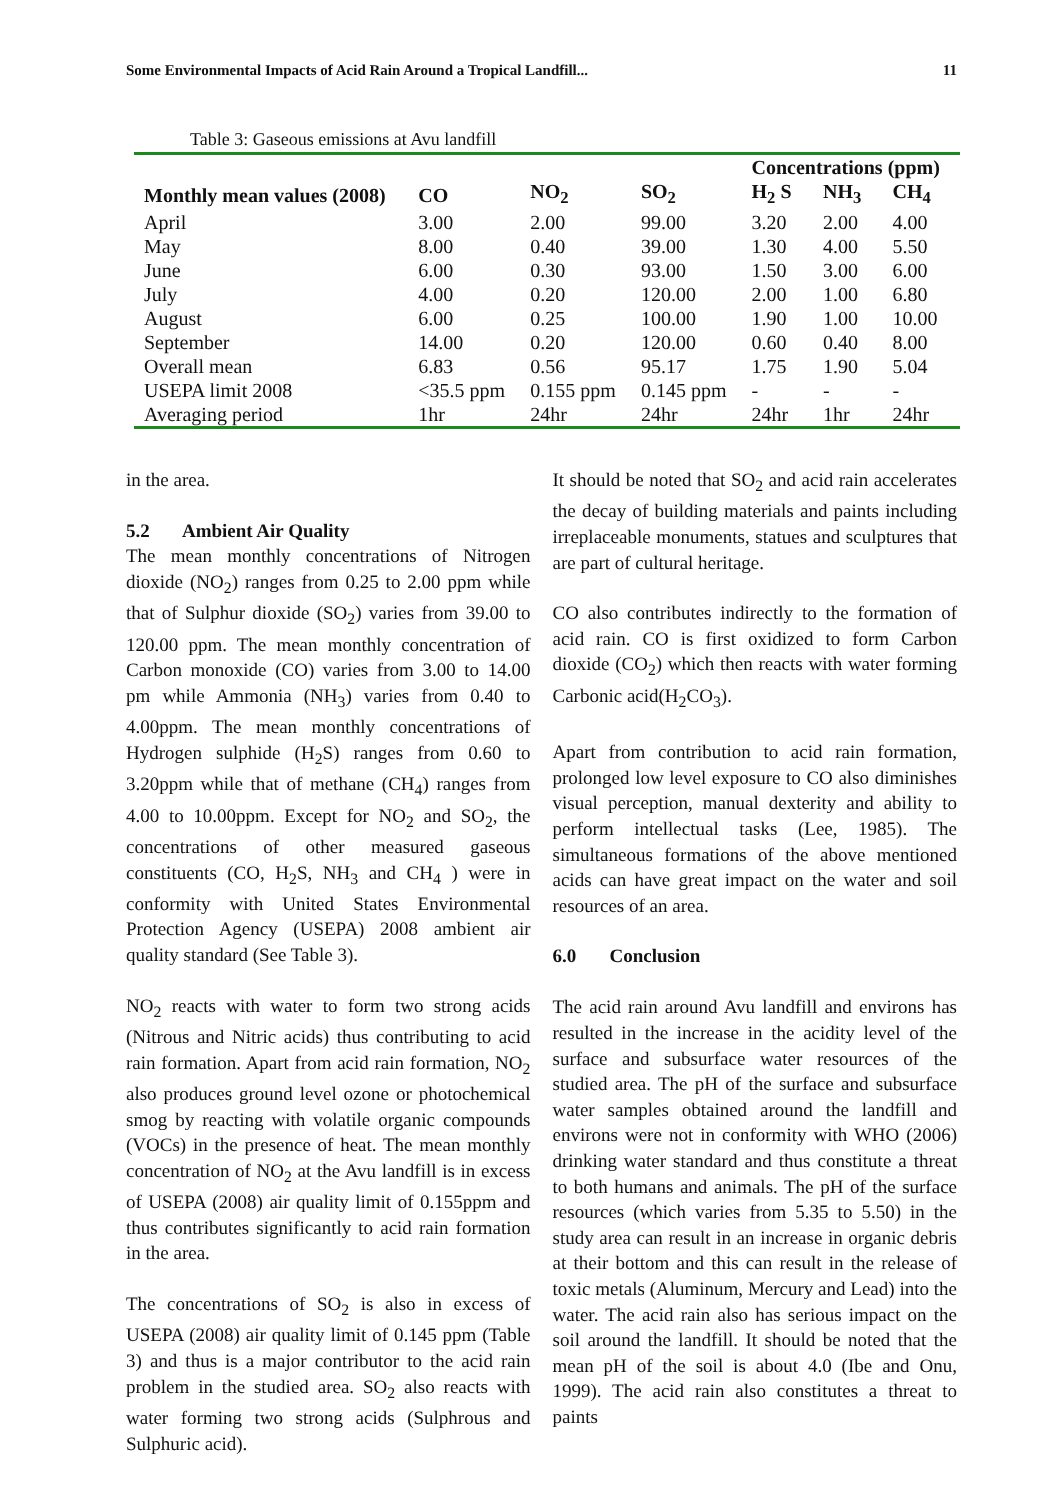Some Environmental Impacts of Acid Rain Around a Tropical Landfill... 11
Table 3: Gaseous emissions at Avu landfill
| | | | | Concentrations (ppm) | | |
| --- | --- | --- | --- | --- | --- | --- |
| Monthly mean values (2008) | CO | NO<sub>2</sub> | SO<sub>2</sub> | H<sub>2</sub> S | NH<sub>3</sub> | CH<sub>4</sub> |
| April | 3.00 | 2.00 | 99.00 | 3.20 | 2.00 | 4.00 |
| May | 8.00 | 0.40 | 39.00 | 1.30 | 4.00 | 5.50 |
| June | 6.00 | 0.30 | 93.00 | 1.50 | 3.00 | 6.00 |
| July | 4.00 | 0.20 | 120.00 | 2.00 | 1.00 | 6.80 |
| August | 6.00 | 0.25 | 100.00 | 1.90 | 1.00 | 10.00 |
| September | 14.00 | 0.20 | 120.00 | 0.60 | 0.40 | 8.00 |
| Overall mean | 6.83 | 0.56 | 95.17 | 1.75 | 1.90 | 5.04 |
| USEPA limit 2008 | <35.5 ppm | 0.155 ppm | 0.145 ppm | - | - | - |
| Averaging period | 1hr | 24hr | 24hr | 24hr | 1hr | 24hr |
in the area.
5.2 Ambient Air Quality
The mean monthly concentrations of Nitrogen dioxide (NO<sub>2</sub>) ranges from 0.25 to 2.00 ppm while that of Sulphur dioxide (SO<sub>2</sub>) varies from 39.00 to 120.00 ppm. The mean monthly concentration of Carbon monoxide (CO) varies from 3.00 to 14.00 pm while Ammonia (NH<sub>3</sub>) varies from 0.40 to 4.00ppm. The mean monthly concentrations of Hydrogen sulphide (H<sub>2</sub>S) ranges from 0.60 to 3.20ppm while that of methane (CH<sub>4</sub>) ranges from 4.00 to 10.00ppm. Except for NO<sub>2</sub> and SO<sub>2</sub>, the concentrations of other measured gaseous constituents (CO, H<sub>2</sub>S, NH<sub>3</sub> and CH<sub>4</sub> ) were in conformity with United States Environmental Protection Agency (USEPA) 2008 ambient air quality standard (See Table 3).
NO<sub>2</sub> reacts with water to form two strong acids (Nitrous and Nitric acids) thus contributing to acid rain formation. Apart from acid rain formation, NO<sub>2</sub> also produces ground level ozone or photochemical smog by reacting with volatile organic compounds (VOCs) in the presence of heat. The mean monthly concentration of NO<sub>2</sub> at the Avu landfill is in excess of USEPA (2008) air quality limit of 0.155ppm and thus contributes significantly to acid rain formation in the area.
The concentrations of SO<sub>2</sub> is also in excess of USEPA (2008) air quality limit of 0.145 ppm (Table 3) and thus is a major contributor to the acid rain problem in the studied area. SO<sub>2</sub> also reacts with water forming two strong acids (Sulphrous and Sulphuric acid).
It should be noted that SO<sub>2</sub> and acid rain accelerates the decay of building materials and paints including irreplaceable monuments, statues and sculptures that are part of cultural heritage.
CO also contributes indirectly to the formation of acid rain. CO is first oxidized to form Carbon dioxide (CO<sub>2</sub>) which then reacts with water forming Carbonic acid(H<sub>2</sub>CO<sub>3</sub>).
Apart from contribution to acid rain formation, prolonged low level exposure to CO also diminishes visual perception, manual dexterity and ability to perform intellectual tasks (Lee, 1985). The simultaneous formations of the above mentioned acids can have great impact on the water and soil resources of an area.
6.0 Conclusion
The acid rain around Avu landfill and environs has resulted in the increase in the acidity level of the surface and subsurface water resources of the studied area. The pH of the surface and subsurface water samples obtained around the landfill and environs were not in conformity with WHO (2006) drinking water standard and thus constitute a threat to both humans and animals. The pH of the surface resources (which varies from 5.35 to 5.50) in the study area can result in an increase in organic debris at their bottom and this can result in the release of toxic metals (Aluminum, Mercury and Lead) into the water. The acid rain also has serious impact on the soil around the landfill. It should be noted that the mean pH of the soil is about 4.0 (Ibe and Onu, 1999). The acid rain also constitutes a threat to paints